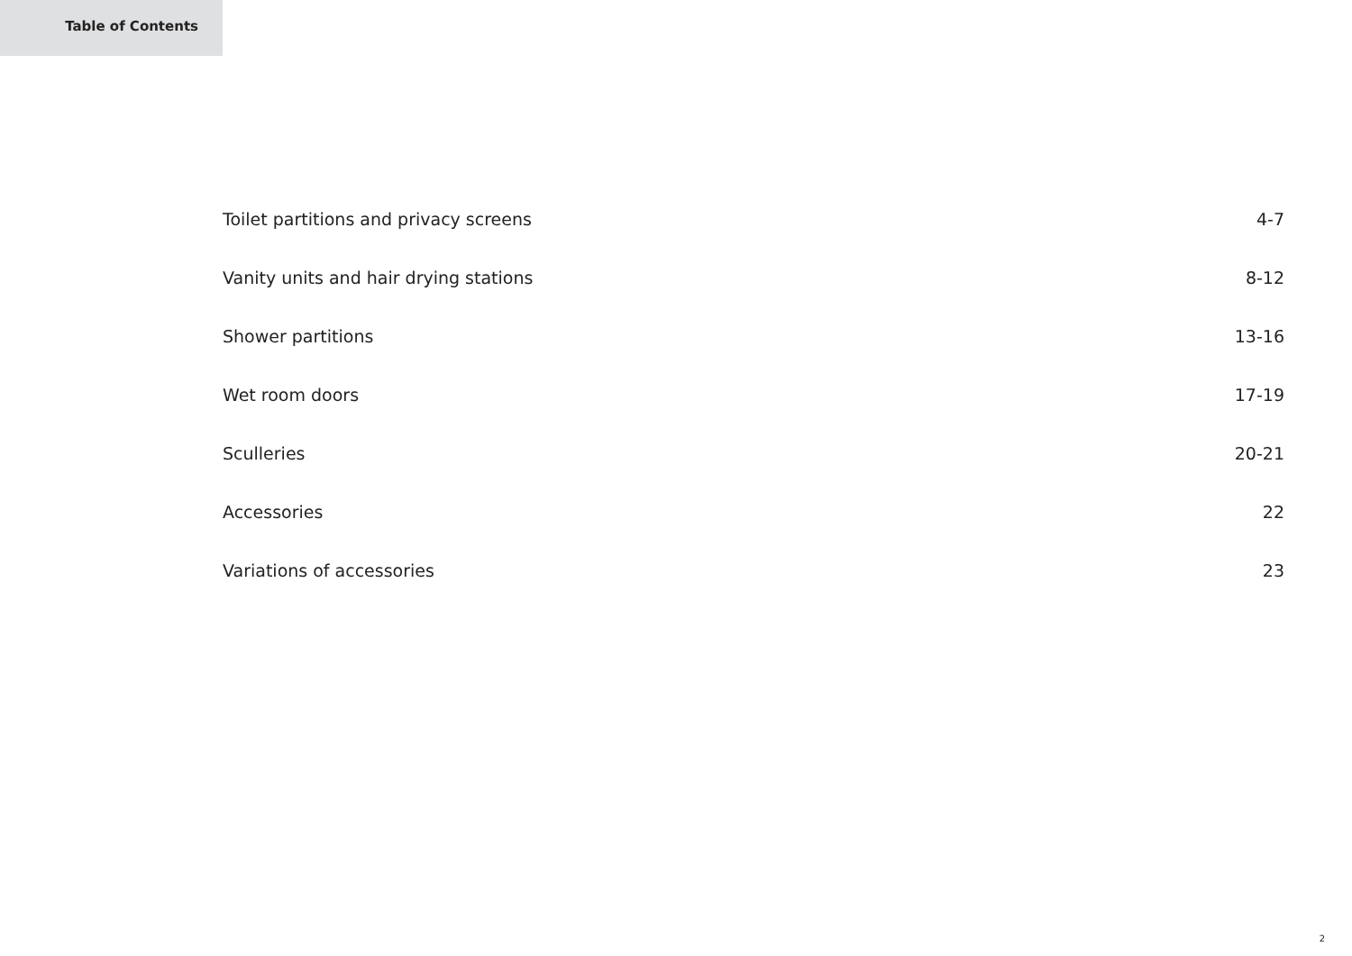Table of Contents
Toilet partitions and privacy screens 4-7
Vanity units and hair drying stations 8-12
Shower partitions 13-16
Wet room doors 17-19
Sculleries 20-21
Accessories 22
Variations of accessories 23
2